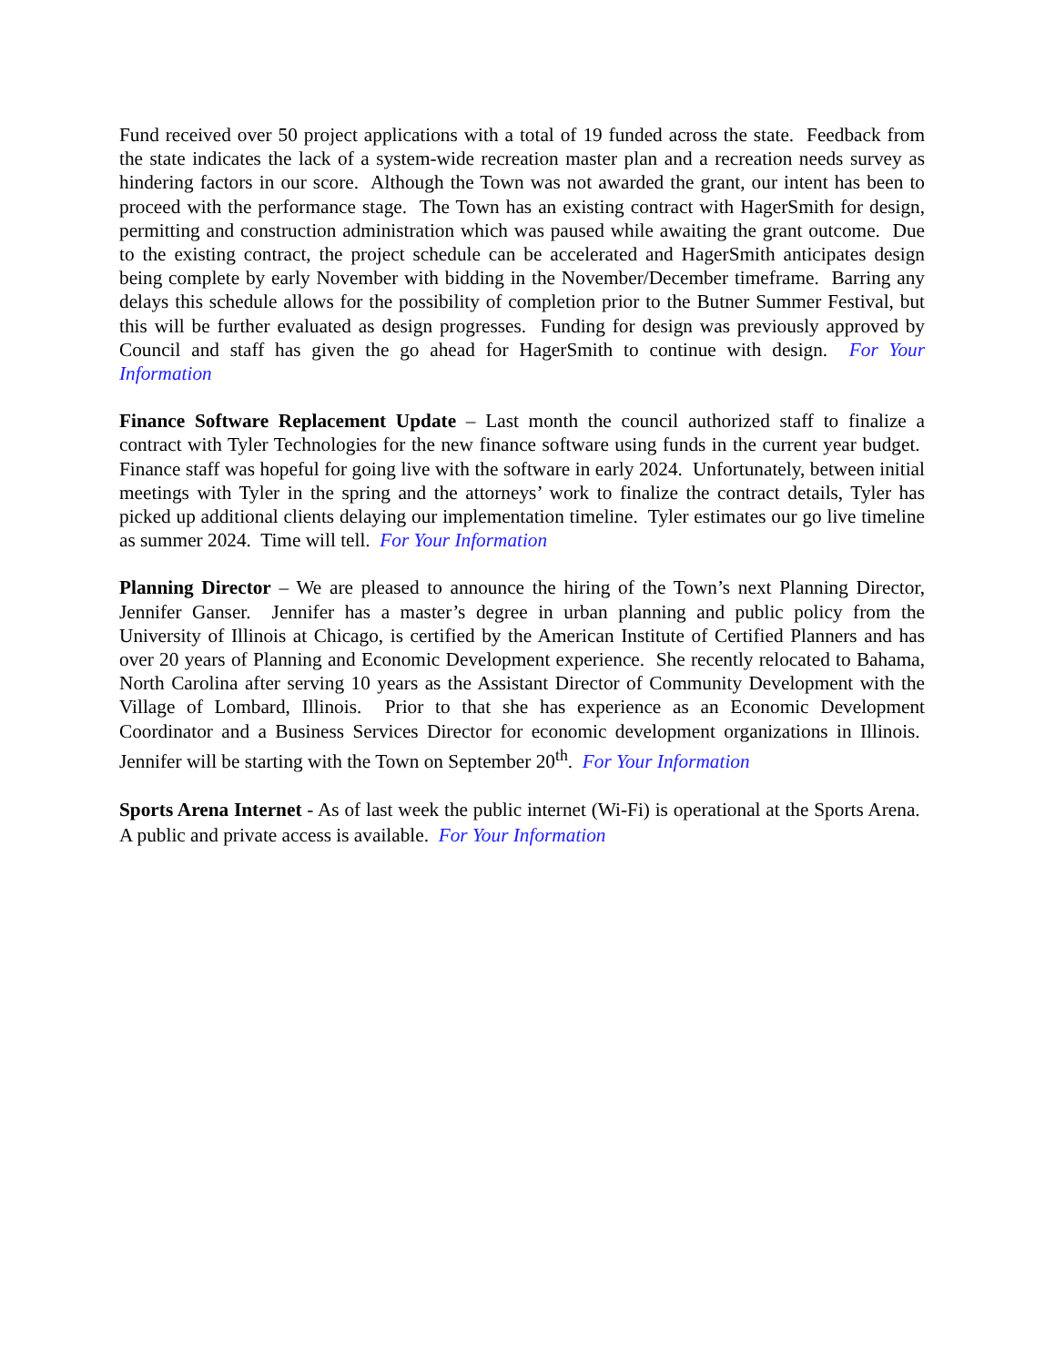Fund received over 50 project applications with a total of 19 funded across the state. Feedback from the state indicates the lack of a system-wide recreation master plan and a recreation needs survey as hindering factors in our score. Although the Town was not awarded the grant, our intent has been to proceed with the performance stage. The Town has an existing contract with HagerSmith for design, permitting and construction administration which was paused while awaiting the grant outcome. Due to the existing contract, the project schedule can be accelerated and HagerSmith anticipates design being complete by early November with bidding in the November/December timeframe. Barring any delays this schedule allows for the possibility of completion prior to the Butner Summer Festival, but this will be further evaluated as design progresses. Funding for design was previously approved by Council and staff has given the go ahead for HagerSmith to continue with design. For Your Information
Finance Software Replacement Update – Last month the council authorized staff to finalize a contract with Tyler Technologies for the new finance software using funds in the current year budget. Finance staff was hopeful for going live with the software in early 2024. Unfortunately, between initial meetings with Tyler in the spring and the attorneys’ work to finalize the contract details, Tyler has picked up additional clients delaying our implementation timeline. Tyler estimates our go live timeline as summer 2024. Time will tell. For Your Information
Planning Director – We are pleased to announce the hiring of the Town’s next Planning Director, Jennifer Ganser. Jennifer has a master’s degree in urban planning and public policy from the University of Illinois at Chicago, is certified by the American Institute of Certified Planners and has over 20 years of Planning and Economic Development experience. She recently relocated to Bahama, North Carolina after serving 10 years as the Assistant Director of Community Development with the Village of Lombard, Illinois. Prior to that she has experience as an Economic Development Coordinator and a Business Services Director for economic development organizations in Illinois. Jennifer will be starting with the Town on September 20<sup>th</sup>. For Your Information
Sports Arena Internet - As of last week the public internet (Wi-Fi) is operational at the Sports Arena. A public and private access is available. For Your Information